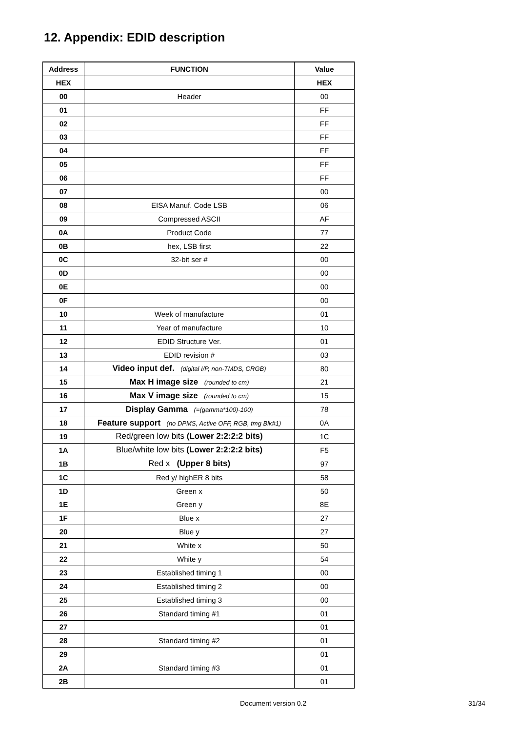12. Appendix: EDID description
| Address | FUNCTION | Value |
| --- | --- | --- |
| HEX | | HEX |
| 00 | Header | 00 |
| 01 | | FF |
| 02 | | FF |
| 03 | | FF |
| 04 | | FF |
| 05 | | FF |
| 06 | | FF |
| 07 | | 00 |
| 08 | EISA Manuf. Code LSB | 06 |
| 09 | Compressed ASCII | AF |
| 0A | Product Code | 77 |
| 0B | hex, LSB first | 22 |
| 0C | 32-bit ser # | 00 |
| 0D | | 00 |
| 0E | | 00 |
| 0F | | 00 |
| 10 | Week of manufacture | 01 |
| 11 | Year of manufacture | 10 |
| 12 | EDID Structure Ver. | 01 |
| 13 | EDID revision # | 03 |
| 14 | Video input def. (digital I/P, non-TMDS, CRGB) | 80 |
| 15 | Max H image size (rounded to cm) | 21 |
| 16 | Max V image size (rounded to cm) | 15 |
| 17 | Display Gamma (=(gamma*100)-100) | 78 |
| 18 | Feature support (no DPMS, Active OFF, RGB, tmg Blk#1) | 0A |
| 19 | Red/green low bits (Lower 2:2:2:2 bits) | 1C |
| 1A | Blue/white low bits (Lower 2:2:2:2 bits) | F5 |
| 1B | Red x (Upper 8 bits) | 97 |
| 1C | Red y/ highER 8 bits | 58 |
| 1D | Green x | 50 |
| 1E | Green y | 8E |
| 1F | Blue x | 27 |
| 20 | Blue y | 27 |
| 21 | White x | 50 |
| 22 | White y | 54 |
| 23 | Established timing 1 | 00 |
| 24 | Established timing 2 | 00 |
| 25 | Established timing 3 | 00 |
| 26 | Standard timing #1 | 01 |
| 27 | | 01 |
| 28 | Standard timing #2 | 01 |
| 29 | | 01 |
| 2A | Standard timing #3 | 01 |
| 2B | | 01 |
Document version 0.2 31/34